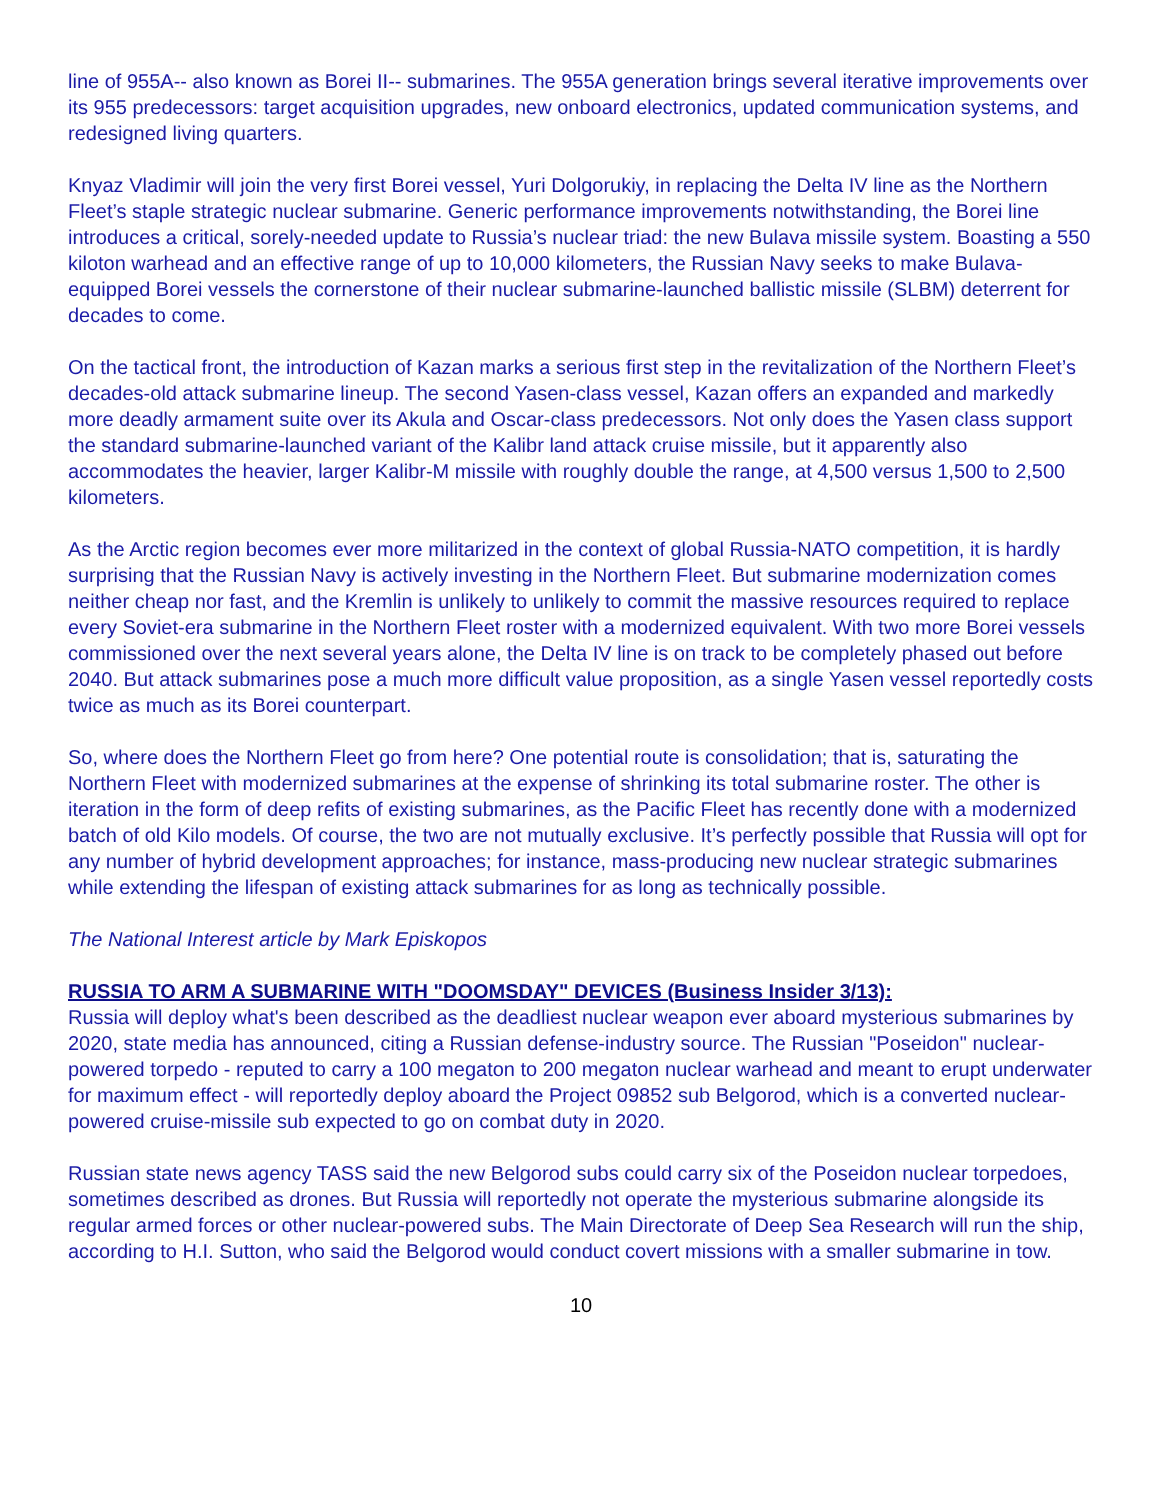line of 955A-- also known as Borei II-- submarines. The 955A generation brings several iterative improvements over its 955 predecessors: target acquisition upgrades, new onboard electronics, updated communication systems, and redesigned living quarters.
Knyaz Vladimir will join the very first Borei vessel, Yuri Dolgorukiy, in replacing the Delta IV line as the Northern Fleet’s staple strategic nuclear submarine. Generic performance improvements notwithstanding, the Borei line introduces a critical, sorely-needed update to Russia’s nuclear triad: the new Bulava missile system. Boasting a 550 kiloton warhead and an effective range of up to 10,000 kilometers, the Russian Navy seeks to make Bulava-equipped Borei vessels the cornerstone of their nuclear submarine-launched ballistic missile (SLBM) deterrent for decades to come.
On the tactical front, the introduction of Kazan marks a serious first step in the revitalization of the Northern Fleet’s decades-old attack submarine lineup. The second Yasen-class vessel, Kazan offers an expanded and markedly more deadly armament suite over its Akula and Oscar-class predecessors. Not only does the Yasen class support the standard submarine-launched variant of the Kalibr land attack cruise missile, but it apparently also accommodates the heavier, larger Kalibr-M missile with roughly double the range, at 4,500 versus 1,500 to 2,500 kilometers.
As the Arctic region becomes ever more militarized in the context of global Russia-NATO competition, it is hardly surprising that the Russian Navy is actively investing in the Northern Fleet. But submarine modernization comes neither cheap nor fast, and the Kremlin is unlikely to unlikely to commit the massive resources required to replace every Soviet-era submarine in the Northern Fleet roster with a modernized equivalent. With two more Borei vessels commissioned over the next several years alone, the Delta IV line is on track to be completely phased out before 2040. But attack submarines pose a much more difficult value proposition, as a single Yasen vessel reportedly costs twice as much as its Borei counterpart.
So, where does the Northern Fleet go from here? One potential route is consolidation; that is, saturating the Northern Fleet with modernized submarines at the expense of shrinking its total submarine roster. The other is iteration in the form of deep refits of existing submarines, as the Pacific Fleet has recently done with a modernized batch of old Kilo models. Of course, the two are not mutually exclusive. It’s perfectly possible that Russia will opt for any number of hybrid development approaches; for instance, mass-producing new nuclear strategic submarines while extending the lifespan of existing attack submarines for as long as technically possible.
The National Interest article by Mark Episkopos
RUSSIA TO ARM A SUBMARINE WITH "DOOMSDAY" DEVICES (Business Insider 3/13):
Russia will deploy what's been described as the deadliest nuclear weapon ever aboard mysterious submarines by 2020, state media has announced, citing a Russian defense-industry source. The Russian "Poseidon" nuclear-powered torpedo - reputed to carry a 100 megaton to 200 megaton nuclear warhead and meant to erupt underwater for maximum effect - will reportedly deploy aboard the Project 09852 sub Belgorod, which is a converted nuclear-powered cruise-missile sub expected to go on combat duty in 2020.
Russian state news agency TASS said the new Belgorod subs could carry six of the Poseidon nuclear torpedoes, sometimes described as drones. But Russia will reportedly not operate the mysterious submarine alongside its regular armed forces or other nuclear-powered subs. The Main Directorate of Deep Sea Research will run the ship, according to H.I. Sutton, who said the Belgorod would conduct covert missions with a smaller submarine in tow.
10